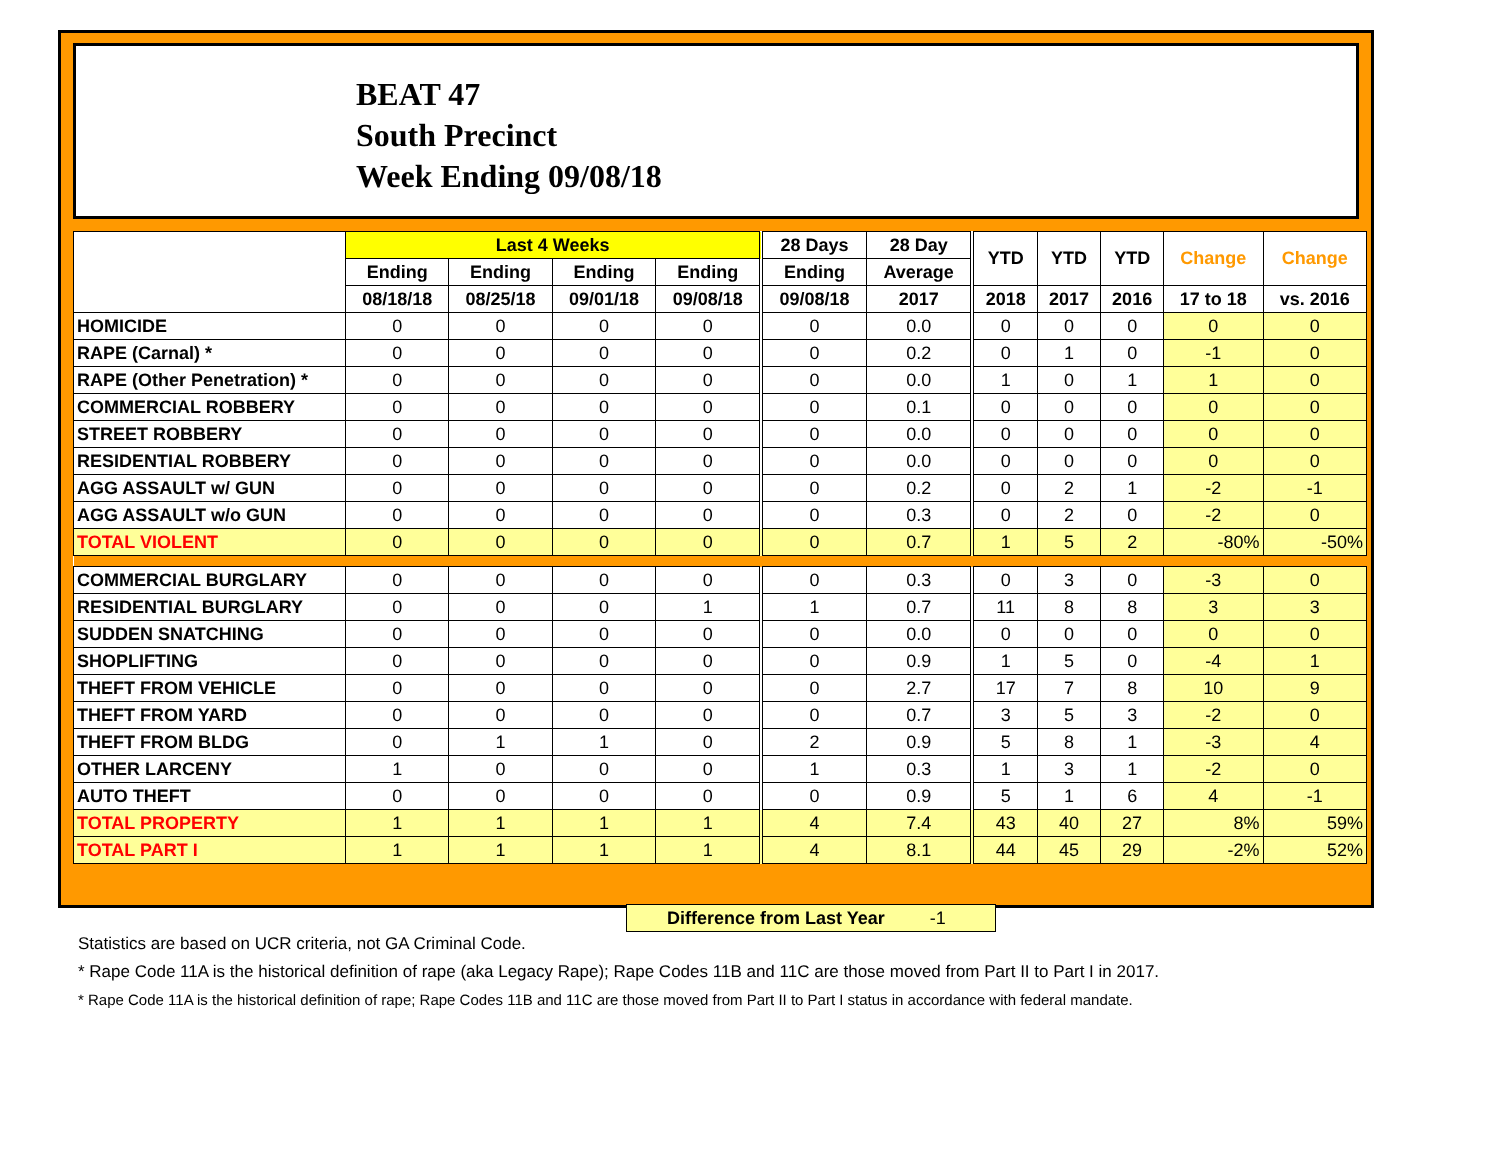BEAT 47
South Precinct
Week Ending 09/08/18
| | Last 4 Weeks | | | | 28 Days | 28 Day | YTD | YTD | YTD | Change | Change |
| --- | --- | --- | --- | --- | --- | --- | --- | --- | --- | --- | --- |
| | Ending | Ending | Ending | Ending | Ending | Average | | | | | |
| | 08/18/18 | 08/25/18 | 09/01/18 | 09/08/18 | 09/08/18 | 2017 | 2018 | 2017 | 2016 | 17 to 18 | vs. 2016 |
| HOMICIDE | 0 | 0 | 0 | 0 | 0 | 0.0 | 0 | 0 | 0 | 0 | 0 |
| RAPE (Carnal) * | 0 | 0 | 0 | 0 | 0 | 0.2 | 0 | 1 | 0 | -1 | 0 |
| RAPE (Other Penetration) * | 0 | 0 | 0 | 0 | 0 | 0.0 | 1 | 0 | 1 | 1 | 0 |
| COMMERCIAL ROBBERY | 0 | 0 | 0 | 0 | 0 | 0.1 | 0 | 0 | 0 | 0 | 0 |
| STREET ROBBERY | 0 | 0 | 0 | 0 | 0 | 0.0 | 0 | 0 | 0 | 0 | 0 |
| RESIDENTIAL ROBBERY | 0 | 0 | 0 | 0 | 0 | 0.0 | 0 | 0 | 0 | 0 | 0 |
| AGG ASSAULT w/ GUN | 0 | 0 | 0 | 0 | 0 | 0.2 | 0 | 2 | 1 | -2 | -1 |
| AGG ASSAULT w/o GUN | 0 | 0 | 0 | 0 | 0 | 0.3 | 0 | 2 | 0 | -2 | 0 |
| TOTAL VIOLENT | 0 | 0 | 0 | 0 | 0 | 0.7 | 1 | 5 | 2 | -80% | -50% |
| COMMERCIAL BURGLARY | 0 | 0 | 0 | 0 | 0 | 0.3 | 0 | 3 | 0 | -3 | 0 |
| RESIDENTIAL BURGLARY | 0 | 0 | 0 | 1 | 1 | 0.7 | 11 | 8 | 8 | 3 | 3 |
| SUDDEN SNATCHING | 0 | 0 | 0 | 0 | 0 | 0.0 | 0 | 0 | 0 | 0 | 0 |
| SHOPLIFTING | 0 | 0 | 0 | 0 | 0 | 0.9 | 1 | 5 | 0 | -4 | 1 |
| THEFT FROM VEHICLE | 0 | 0 | 0 | 0 | 0 | 2.7 | 17 | 7 | 8 | 10 | 9 |
| THEFT FROM YARD | 0 | 0 | 0 | 0 | 0 | 0.7 | 3 | 5 | 3 | -2 | 0 |
| THEFT FROM BLDG | 0 | 1 | 1 | 0 | 2 | 0.9 | 5 | 8 | 1 | -3 | 4 |
| OTHER LARCENY | 1 | 0 | 0 | 0 | 1 | 0.3 | 1 | 3 | 1 | -2 | 0 |
| AUTO THEFT | 0 | 0 | 0 | 0 | 0 | 0.9 | 5 | 1 | 6 | 4 | -1 |
| TOTAL PROPERTY | 1 | 1 | 1 | 1 | 4 | 7.4 | 43 | 40 | 27 | 8% | 59% |
| TOTAL PART I | 1 | 1 | 1 | 1 | 4 | 8.1 | 44 | 45 | 29 | -2% | 52% |
Difference from Last Year -1
Statistics are based on UCR criteria, not GA Criminal Code.
* Rape Code 11A is the historical definition of rape (aka Legacy Rape); Rape Codes 11B and 11C are those moved from Part II to Part I in 2017.
* Rape Code 11A is the historical definition of rape; Rape Codes 11B and 11C are those moved from Part II to Part I status in accordance with federal mandate.